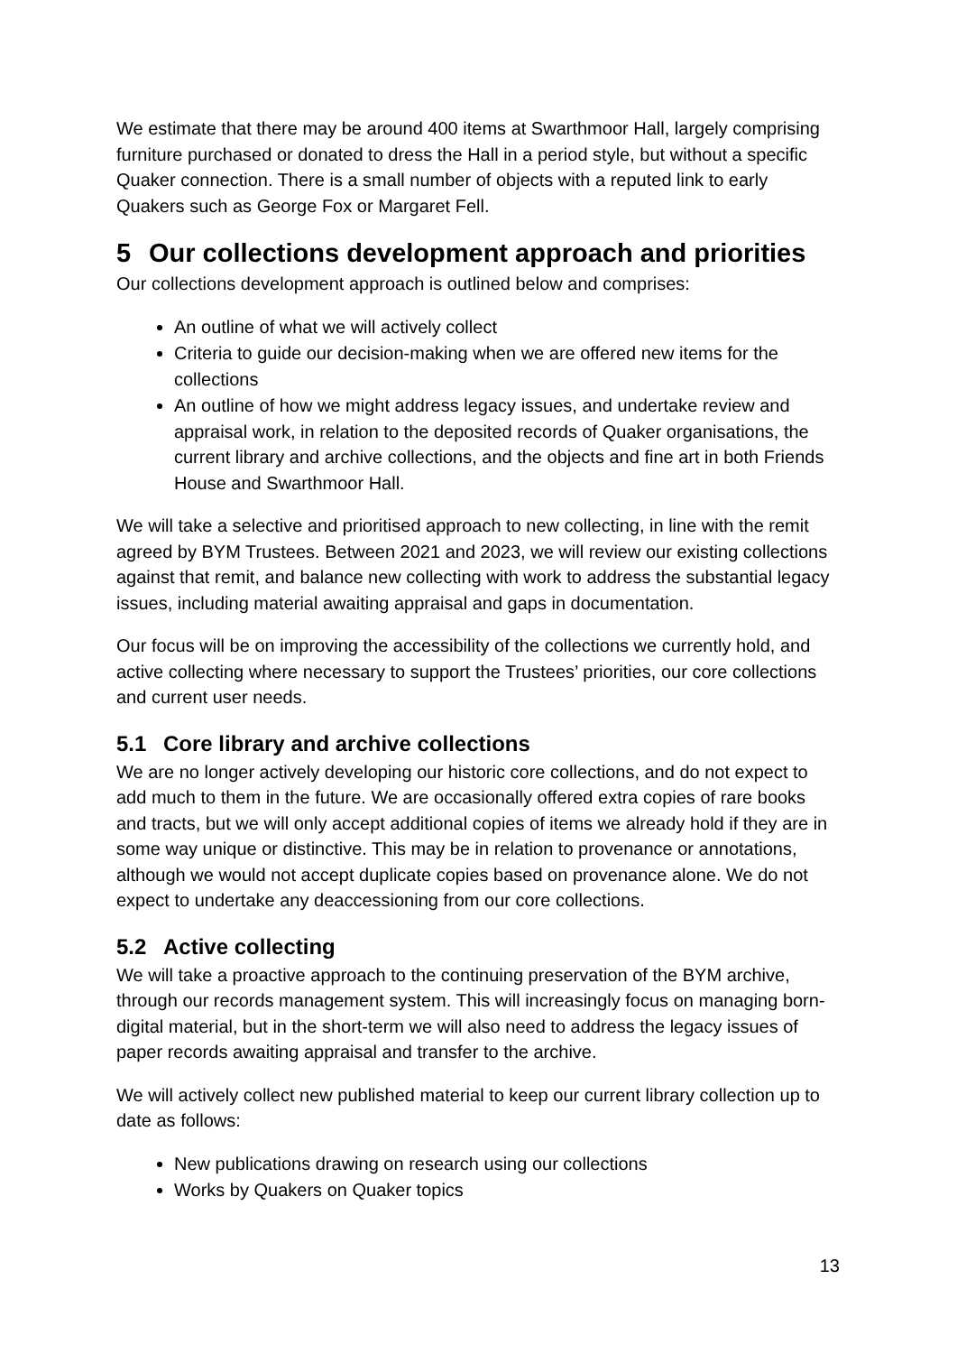We estimate that there may be around 400 items at Swarthmoor Hall, largely comprising furniture purchased or donated to dress the Hall in a period style, but without a specific Quaker connection. There is a small number of objects with a reputed link to early Quakers such as George Fox or Margaret Fell.
5 Our collections development approach and priorities
Our collections development approach is outlined below and comprises:
An outline of what we will actively collect
Criteria to guide our decision-making when we are offered new items for the collections
An outline of how we might address legacy issues, and undertake review and appraisal work, in relation to the deposited records of Quaker organisations, the current library and archive collections, and the objects and fine art in both Friends House and Swarthmoor Hall.
We will take a selective and prioritised approach to new collecting, in line with the remit agreed by BYM Trustees. Between 2021 and 2023, we will review our existing collections against that remit, and balance new collecting with work to address the substantial legacy issues, including material awaiting appraisal and gaps in documentation.
Our focus will be on improving the accessibility of the collections we currently hold, and active collecting where necessary to support the Trustees’ priorities, our core collections and current user needs.
5.1 Core library and archive collections
We are no longer actively developing our historic core collections, and do not expect to add much to them in the future. We are occasionally offered extra copies of rare books and tracts, but we will only accept additional copies of items we already hold if they are in some way unique or distinctive. This may be in relation to provenance or annotations, although we would not accept duplicate copies based on provenance alone. We do not expect to undertake any deaccessioning from our core collections.
5.2 Active collecting
We will take a proactive approach to the continuing preservation of the BYM archive, through our records management system. This will increasingly focus on managing born-digital material, but in the short-term we will also need to address the legacy issues of paper records awaiting appraisal and transfer to the archive.
We will actively collect new published material to keep our current library collection up to date as follows:
New publications drawing on research using our collections
Works by Quakers on Quaker topics
13